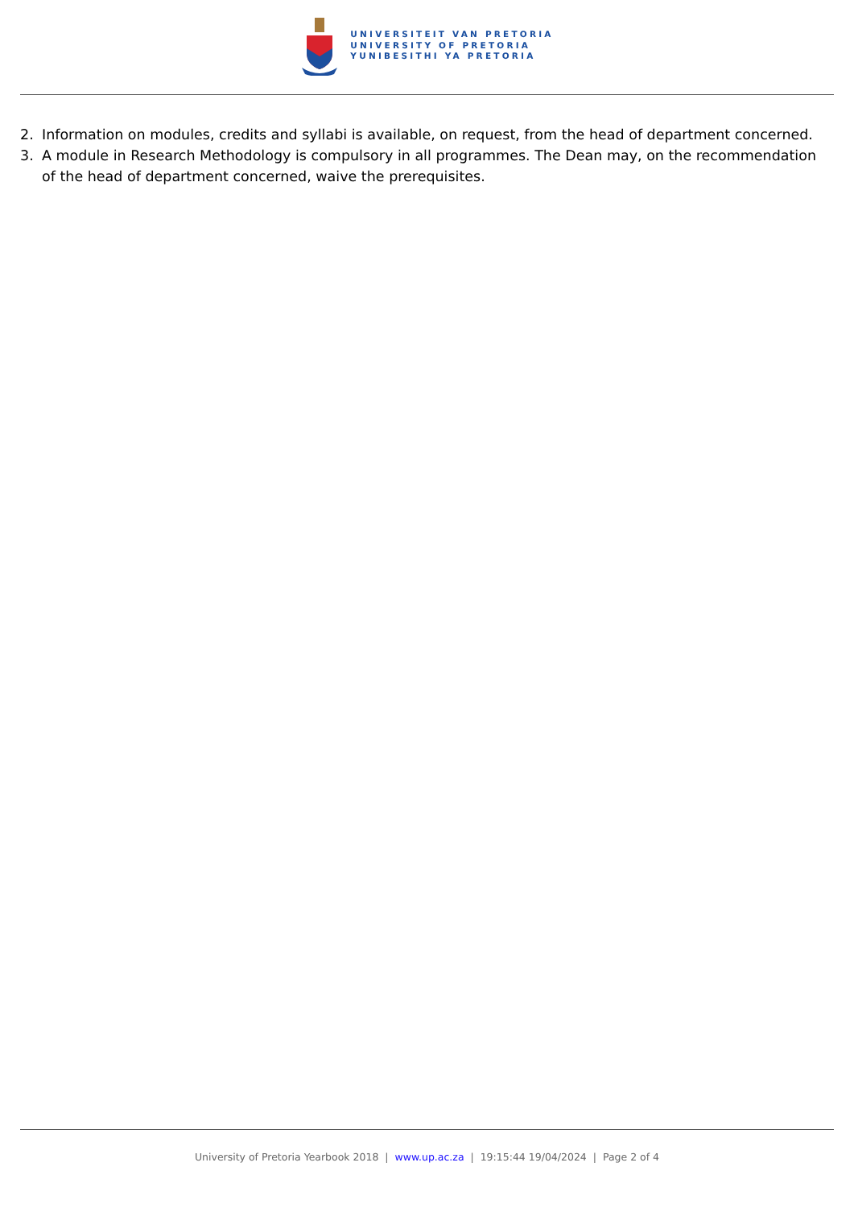UNIVERSITEIT VAN PRETORIA
UNIVERSITY OF PRETORIA
YUNIBESITHI YA PRETORIA
2. Information on modules, credits and syllabi is available, on request, from the head of department concerned.
3. A module in Research Methodology is compulsory in all programmes. The Dean may, on the recommendation of the head of department concerned, waive the prerequisites.
University of Pretoria Yearbook 2018 | www.up.ac.za | 19:15:44 19/04/2024 | Page 2 of 4